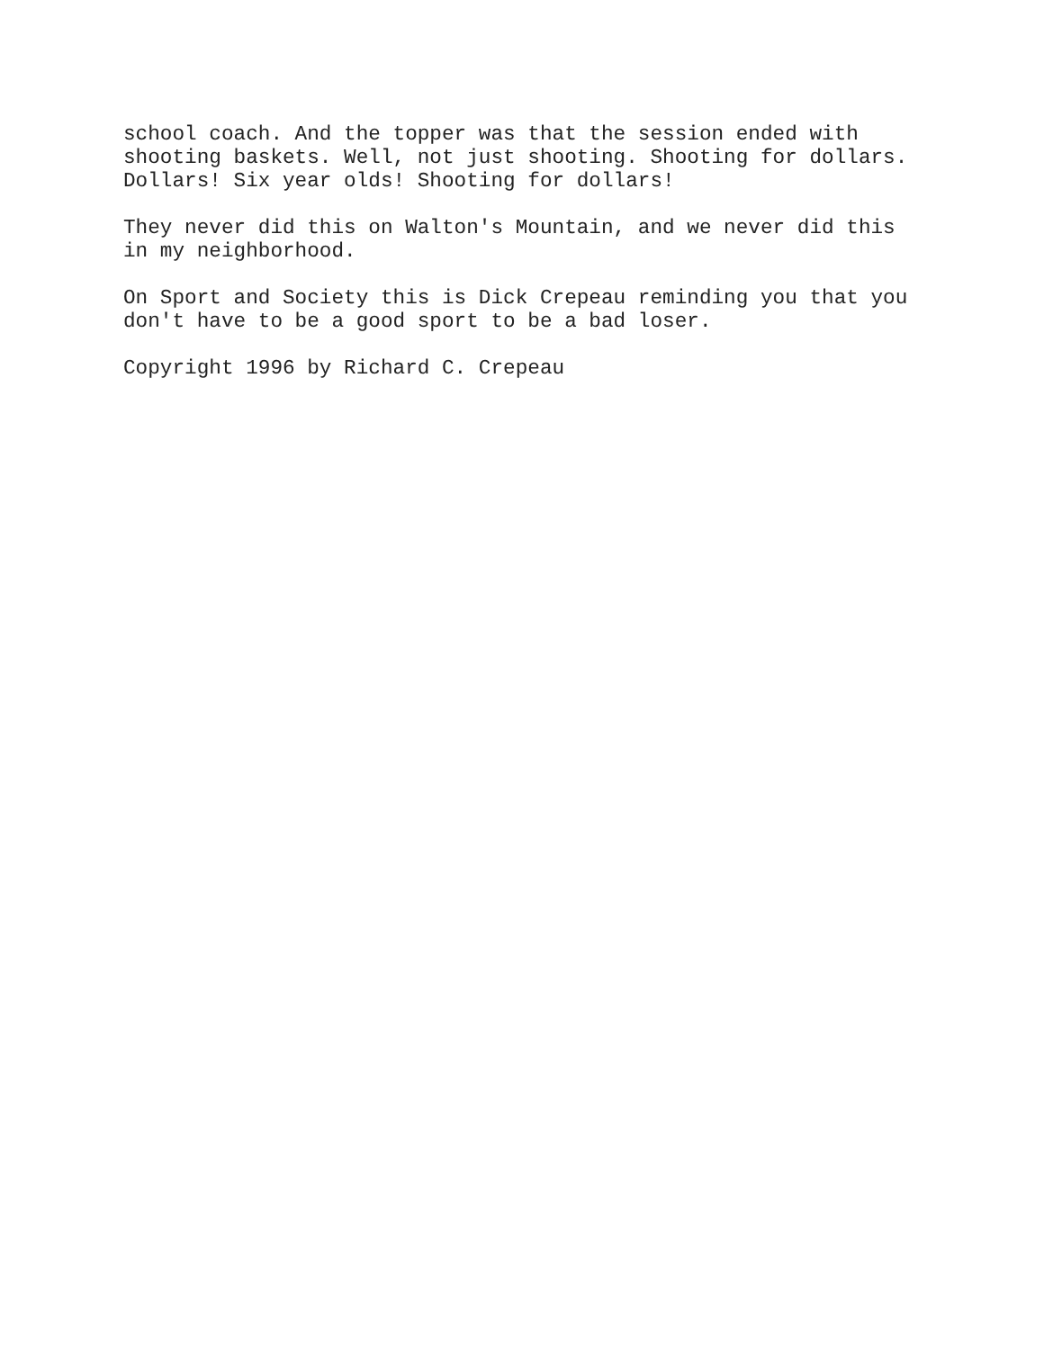school coach. And the topper was that the session ended with shooting baskets. Well, not just shooting. Shooting for dollars. Dollars! Six year olds! Shooting for dollars!
They never did this on Walton's Mountain, and we never did this in my neighborhood.
On Sport and Society this is Dick Crepeau reminding you that you don't have to be a good sport to be a bad loser.
Copyright 1996 by Richard C. Crepeau